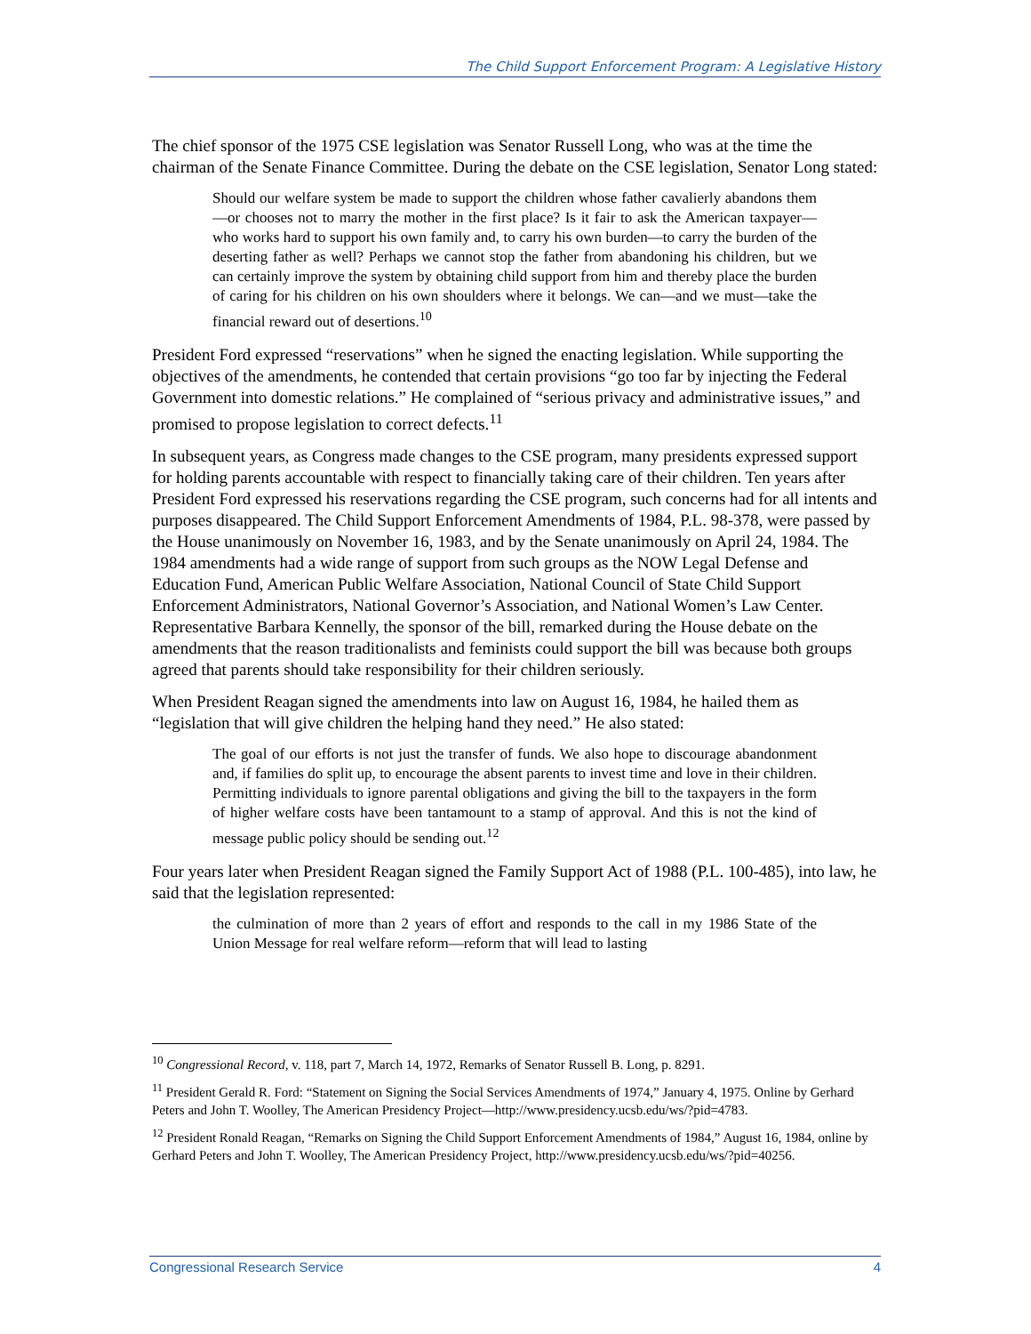The Child Support Enforcement Program: A Legislative History
The chief sponsor of the 1975 CSE legislation was Senator Russell Long, who was at the time the chairman of the Senate Finance Committee. During the debate on the CSE legislation, Senator Long stated:
Should our welfare system be made to support the children whose father cavalierly abandons them—or chooses not to marry the mother in the first place? Is it fair to ask the American taxpayer—who works hard to support his own family and, to carry his own burden—to carry the burden of the deserting father as well? Perhaps we cannot stop the father from abandoning his children, but we can certainly improve the system by obtaining child support from him and thereby place the burden of caring for his children on his own shoulders where it belongs. We can—and we must—take the financial reward out of desertions.<sup>10</sup>
President Ford expressed “reservations” when he signed the enacting legislation. While supporting the objectives of the amendments, he contended that certain provisions “go too far by injecting the Federal Government into domestic relations.” He complained of “serious privacy and administrative issues,” and promised to propose legislation to correct defects.<sup>11</sup>
In subsequent years, as Congress made changes to the CSE program, many presidents expressed support for holding parents accountable with respect to financially taking care of their children. Ten years after President Ford expressed his reservations regarding the CSE program, such concerns had for all intents and purposes disappeared. The Child Support Enforcement Amendments of 1984, P.L. 98-378, were passed by the House unanimously on November 16, 1983, and by the Senate unanimously on April 24, 1984. The 1984 amendments had a wide range of support from such groups as the NOW Legal Defense and Education Fund, American Public Welfare Association, National Council of State Child Support Enforcement Administrators, National Governor’s Association, and National Women’s Law Center. Representative Barbara Kennelly, the sponsor of the bill, remarked during the House debate on the amendments that the reason traditionalists and feminists could support the bill was because both groups agreed that parents should take responsibility for their children seriously.
When President Reagan signed the amendments into law on August 16, 1984, he hailed them as “legislation that will give children the helping hand they need.” He also stated:
The goal of our efforts is not just the transfer of funds. We also hope to discourage abandonment and, if families do split up, to encourage the absent parents to invest time and love in their children. Permitting individuals to ignore parental obligations and giving the bill to the taxpayers in the form of higher welfare costs have been tantamount to a stamp of approval. And this is not the kind of message public policy should be sending out.<sup>12</sup>
Four years later when President Reagan signed the Family Support Act of 1988 (P.L. 100-485), into law, he said that the legislation represented:
the culmination of more than 2 years of effort and responds to the call in my 1986 State of the Union Message for real welfare reform—reform that will lead to lasting
<sup>10</sup> Congressional Record, v. 118, part 7, March 14, 1972, Remarks of Senator Russell B. Long, p. 8291.
<sup>11</sup> President Gerald R. Ford: “Statement on Signing the Social Services Amendments of 1974,” January 4, 1975. Online by Gerhard Peters and John T. Woolley, The American Presidency Project—http://www.presidency.ucsb.edu/ws/?pid=4783.
<sup>12</sup> President Ronald Reagan, “Remarks on Signing the Child Support Enforcement Amendments of 1984,” August 16, 1984, online by Gerhard Peters and John T. Woolley, The American Presidency Project, http://www.presidency.ucsb.edu/ws/?pid=40256.
Congressional Research Service 4